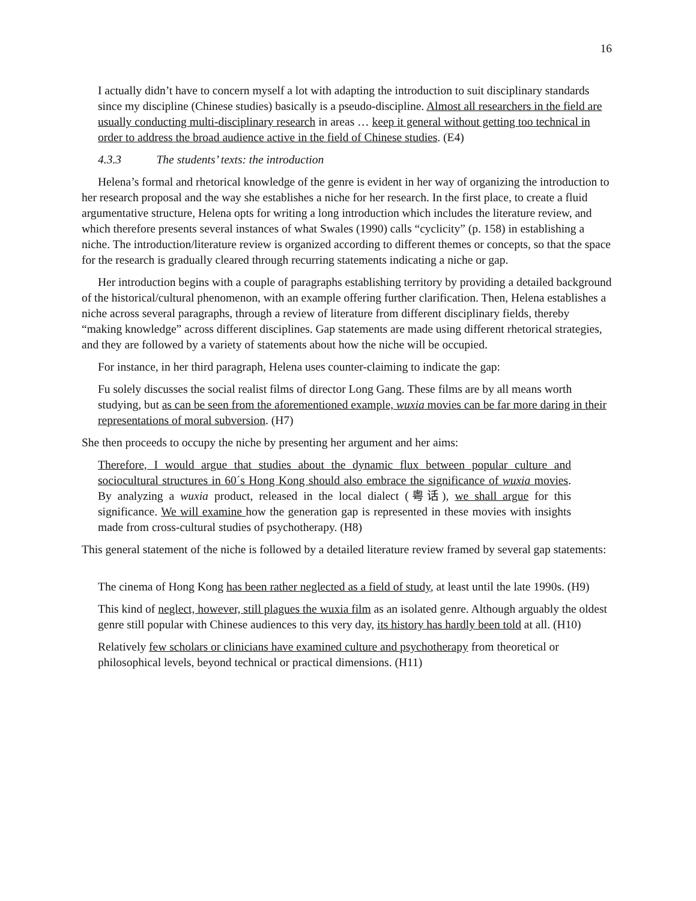16
I actually didn’t have to concern myself a lot with adapting the introduction to suit disciplinary standards since my discipline (Chinese studies) basically is a pseudo-discipline. Almost all researchers in the field are usually conducting multi-disciplinary research in areas … keep it general without getting too technical in order to address the broad audience active in the field of Chinese studies. (E4)
4.3.3 The students’ texts: the introduction
Helena’s formal and rhetorical knowledge of the genre is evident in her way of organizing the introduction to her research proposal and the way she establishes a niche for her research. In the first place, to create a fluid argumentative structure, Helena opts for writing a long introduction which includes the literature review, and which therefore presents several instances of what Swales (1990) calls “cyclicity” (p. 158) in establishing a niche. The introduction/literature review is organized according to different themes or concepts, so that the space for the research is gradually cleared through recurring statements indicating a niche or gap.
Her introduction begins with a couple of paragraphs establishing territory by providing a detailed background of the historical/cultural phenomenon, with an example offering further clarification. Then, Helena establishes a niche across several paragraphs, through a review of literature from different disciplinary fields, thereby “making knowledge” across different disciplines. Gap statements are made using different rhetorical strategies, and they are followed by a variety of statements about how the niche will be occupied.
For instance, in her third paragraph, Helena uses counter-claiming to indicate the gap:
Fu solely discusses the social realist films of director Long Gang. These films are by all means worth studying, but as can be seen from the aforementioned example, wuxia movies can be far more daring in their representations of moral subversion. (H7)
She then proceeds to occupy the niche by presenting her argument and her aims:
Therefore, I would argue that studies about the dynamic flux between popular culture and sociocultural structures in 60´s Hong Kong should also embrace the significance of wuxia movies. By analyzing a wuxia product, released in the local dialect (粤话), we shall argue for this significance. We will examine how the generation gap is represented in these movies with insights made from cross-cultural studies of psychotherapy. (H8)
This general statement of the niche is followed by a detailed literature review framed by several gap statements:
The cinema of Hong Kong has been rather neglected as a field of study, at least until the late 1990s. (H9)
This kind of neglect, however, still plagues the wuxia film as an isolated genre. Although arguably the oldest genre still popular with Chinese audiences to this very day, its history has hardly been told at all. (H10)
Relatively few scholars or clinicians have examined culture and psychotherapy from theoretical or philosophical levels, beyond technical or practical dimensions. (H11)